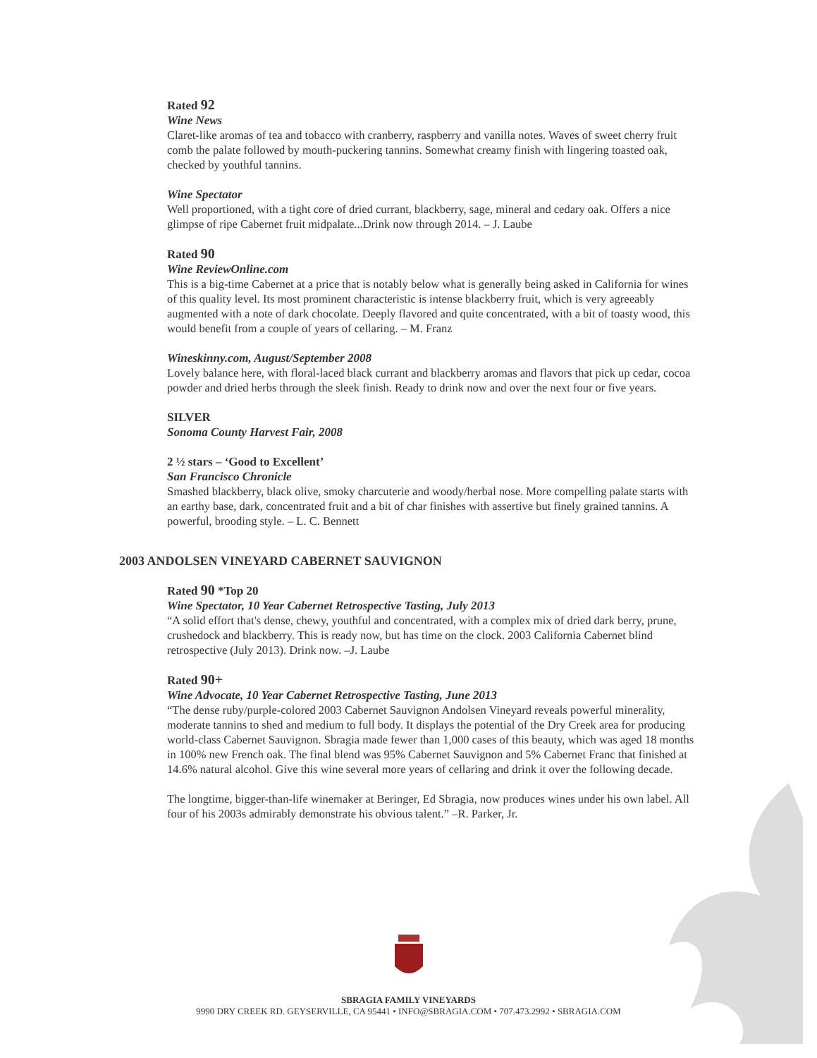Rated 92
Wine News
Claret-like aromas of tea and tobacco with cranberry, raspberry and vanilla notes. Waves of sweet cherry fruit comb the palate followed by mouth-puckering tannins. Somewhat creamy finish with lingering toasted oak, checked by youthful tannins.
Wine Spectator
Well proportioned, with a tight core of dried currant, blackberry, sage, mineral and cedary oak. Offers a nice glimpse of ripe Cabernet fruit midpalate...Drink now through 2014. – J. Laube
Rated 90
Wine ReviewOnline.com
This is a big-time Cabernet at a price that is notably below what is generally being asked in California for wines of this quality level. Its most prominent characteristic is intense blackberry fruit, which is very agreeably augmented with a note of dark chocolate. Deeply flavored and quite concentrated, with a bit of toasty wood, this would benefit from a couple of years of cellaring. – M. Franz
Wineskinny.com, August/September 2008
Lovely balance here, with floral-laced black currant and blackberry aromas and flavors that pick up cedar, cocoa powder and dried herbs through the sleek finish. Ready to drink now and over the next four or five years.
SILVER
Sonoma County Harvest Fair, 2008
2 ½ stars – ‘Good to Excellent’
San Francisco Chronicle
Smashed blackberry, black olive, smoky charcuterie and woody/herbal nose. More compelling palate starts with an earthy base, dark, concentrated fruit and a bit of char finishes with assertive but finely grained tannins. A powerful, brooding style. – L. C. Bennett
2003 ANDOLSEN VINEYARD CABERNET SAUVIGNON
Rated 90 *Top 20
Wine Spectator, 10 Year Cabernet Retrospective Tasting, July 2013
“A solid effort that's dense, chewy, youthful and concentrated, with a complex mix of dried dark berry, prune, crushedock and blackberry. This is ready now, but has time on the clock. 2003 California Cabernet blind retrospective (July 2013). Drink now. –J. Laube
Rated 90+
Wine Advocate, 10 Year Cabernet Retrospective Tasting, June 2013
“The dense ruby/purple-colored 2003 Cabernet Sauvignon Andolsen Vineyard reveals powerful minerality, moderate tannins to shed and medium to full body. It displays the potential of the Dry Creek area for producing world-class Cabernet Sauvignon. Sbragia made fewer than 1,000 cases of this beauty, which was aged 18 months in 100% new French oak. The final blend was 95% Cabernet Sauvignon and 5% Cabernet Franc that finished at 14.6% natural alcohol. Give this wine several more years of cellaring and drink it over the following decade.
The longtime, bigger-than-life winemaker at Beringer, Ed Sbragia, now produces wines under his own label. All four of his 2003s admirably demonstrate his obvious talent.” –R. Parker, Jr.
SBRAGIA FAMILY VINEYARDS
9990 DRY CREEK RD. GEYSERVILLE, CA 95441 • INFO@SBRAGIA.COM • 707.473.2992 • SBRAGIA.COM